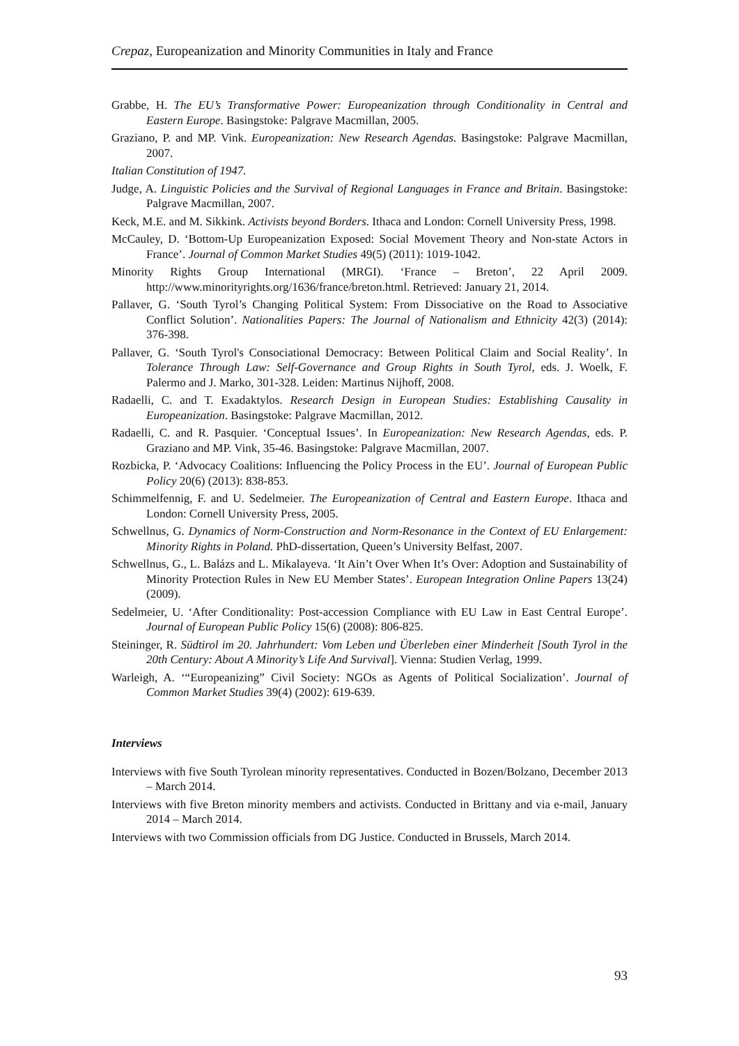Crepaz, Europeanization and Minority Communities in Italy and France
Grabbe, H. The EU’s Transformative Power: Europeanization through Conditionality in Central and Eastern Europe. Basingstoke: Palgrave Macmillan, 2005.
Graziano, P. and MP. Vink. Europeanization: New Research Agendas. Basingstoke: Palgrave Macmillan, 2007.
Italian Constitution of 1947.
Judge, A. Linguistic Policies and the Survival of Regional Languages in France and Britain. Basingstoke: Palgrave Macmillan, 2007.
Keck, M.E. and M. Sikkink. Activists beyond Borders. Ithaca and London: Cornell University Press, 1998.
McCauley, D. ‘Bottom-Up Europeanization Exposed: Social Movement Theory and Non-state Actors in France’. Journal of Common Market Studies 49(5) (2011): 1019-1042.
Minority Rights Group International (MRGI). ‘France – Breton’, 22 April 2009. http://www.minorityrights.org/1636/france/breton.html. Retrieved: January 21, 2014.
Pallaver, G. ‘South Tyrol’s Changing Political System: From Dissociative on the Road to Associative Conflict Solution’. Nationalities Papers: The Journal of Nationalism and Ethnicity 42(3) (2014): 376-398.
Pallaver, G. ‘South Tyrol's Consociational Democracy: Between Political Claim and Social Reality’. In Tolerance Through Law: Self-Governance and Group Rights in South Tyrol, eds. J. Woelk, F. Palermo and J. Marko, 301-328. Leiden: Martinus Nijhoff, 2008.
Radaelli, C. and T. Exadaktylos. Research Design in European Studies: Establishing Causality in Europeanization. Basingstoke: Palgrave Macmillan, 2012.
Radaelli, C. and R. Pasquier. ‘Conceptual Issues’. In Europeanization: New Research Agendas, eds. P. Graziano and MP. Vink, 35-46. Basingstoke: Palgrave Macmillan, 2007.
Rozbicka, P. ‘Advocacy Coalitions: Influencing the Policy Process in the EU’. Journal of European Public Policy 20(6) (2013): 838-853.
Schimmelfennig, F. and U. Sedelmeier. The Europeanization of Central and Eastern Europe. Ithaca and London: Cornell University Press, 2005.
Schwellnus, G. Dynamics of Norm-Construction and Norm-Resonance in the Context of EU Enlargement: Minority Rights in Poland. PhD-dissertation, Queen’s University Belfast, 2007.
Schwellnus, G., L. Balázs and L. Mikalayeva. ‘It Ain’t Over When It’s Over: Adoption and Sustainability of Minority Protection Rules in New EU Member States’. European Integration Online Papers 13(24) (2009).
Sedelmeier, U. ‘After Conditionality: Post-accession Compliance with EU Law in East Central Europe’. Journal of European Public Policy 15(6) (2008): 806-825.
Steininger, R. Südtirol im 20. Jahrhundert: Vom Leben und Überleben einer Minderheit [South Tyrol in the 20th Century: About A Minority’s Life And Survival]. Vienna: Studien Verlag, 1999.
Warleigh, A. ‘“Europeanizing” Civil Society: NGOs as Agents of Political Socialization’. Journal of Common Market Studies 39(4) (2002): 619-639.
Interviews
Interviews with five South Tyrolean minority representatives. Conducted in Bozen/Bolzano, December 2013 – March 2014.
Interviews with five Breton minority members and activists. Conducted in Brittany and via e-mail, January 2014 – March 2014.
Interviews with two Commission officials from DG Justice. Conducted in Brussels, March 2014.
93